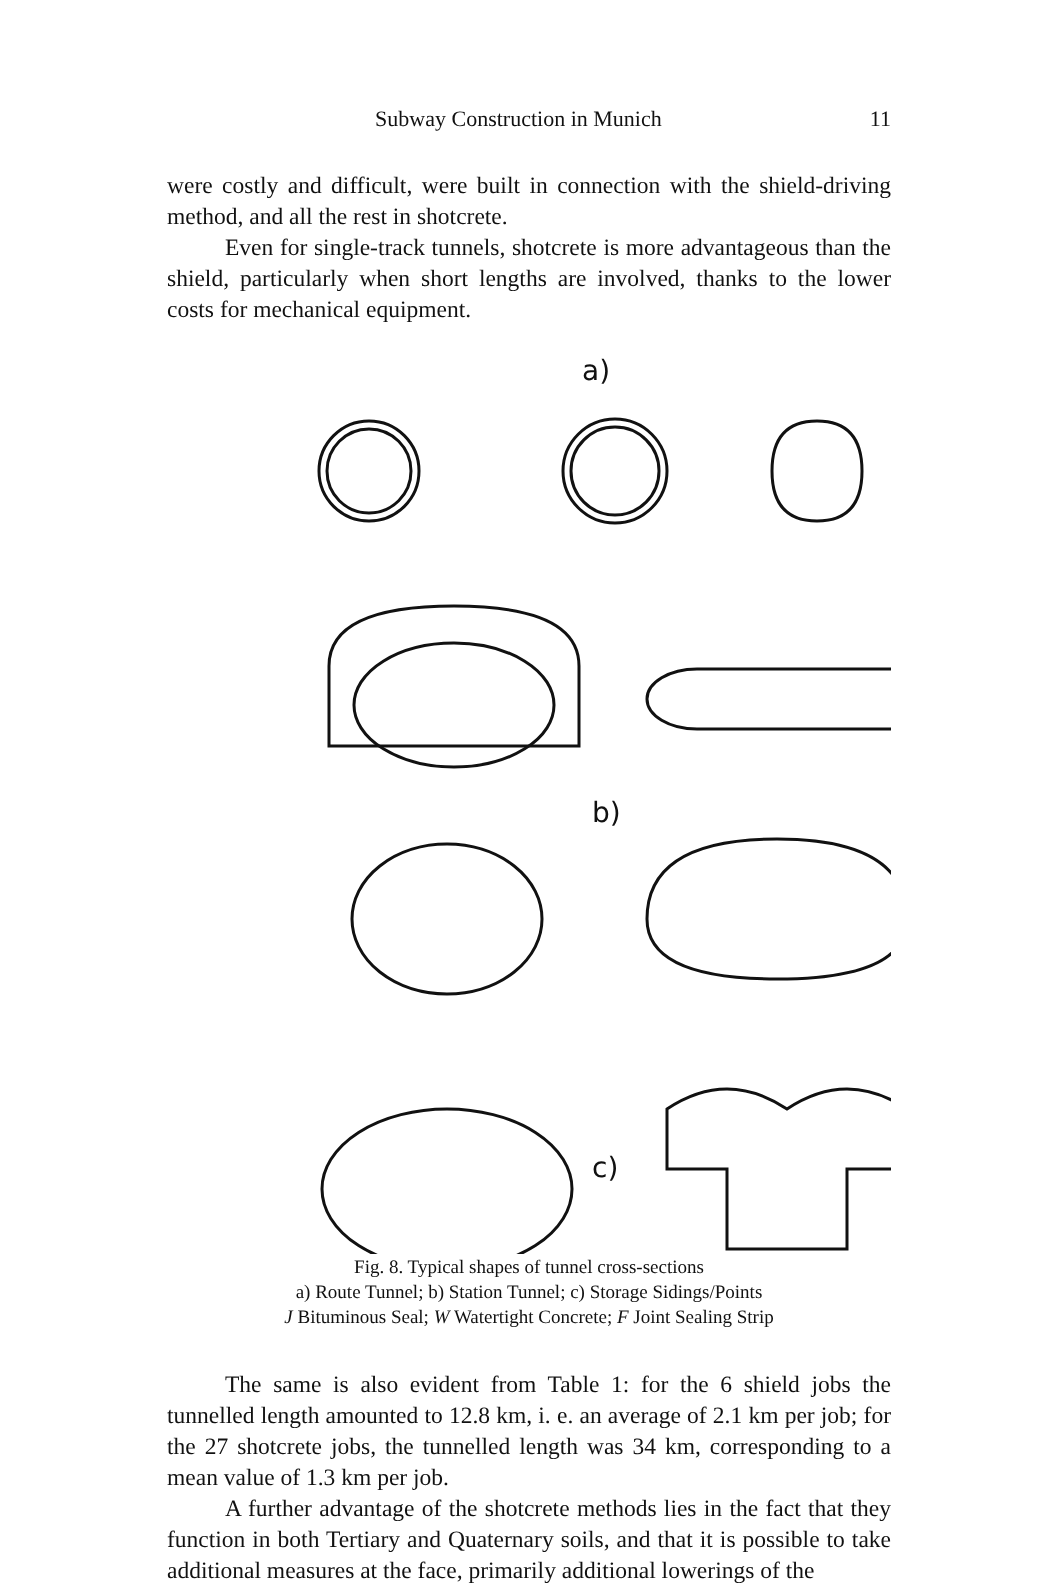Subway Construction in Munich 11
were costly and difficult, were built in connection with the shield-driving method, and all the rest in shotcrete.
Even for single-track tunnels, shotcrete is more advantageous than the shield, particularly when short lengths are involved, thanks to the lower costs for mechanical equipment.
a)
b)
c)
Fig. 8. Typical shapes of tunnel cross-sections
a) Route Tunnel; b) Station Tunnel; c) Storage Sidings/Points
J Bituminous Seal; W Watertight Concrete; F Joint Sealing Strip
The same is also evident from Table 1: for the 6 shield jobs the tunnelled length amounted to 12.8 km, i. e. an average of 2.1 km per job; for the 27 shotcrete jobs, the tunnelled length was 34 km, corresponding to a mean value of 1.3 km per job.
A further advantage of the shotcrete methods lies in the fact that they function in both Tertiary and Quaternary soils, and that it is possible to take additional measures at the face, primarily additional lowerings of the